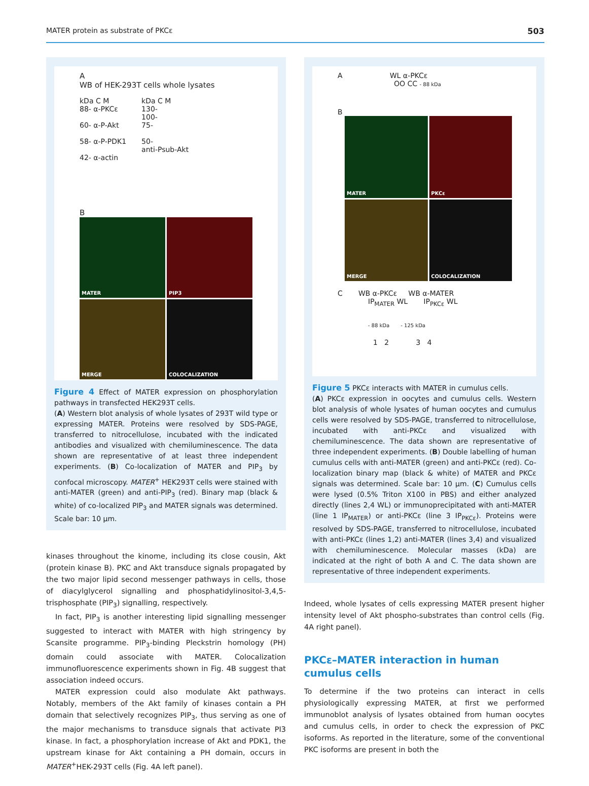MATER protein as substrate of PKCε 503
A
WB of HEK-293T cells whole lysates
kDa C M
88- α-PKCε
60- α-P-Akt
58- α-P-PDK1
42- α-actin
kDa C M
130-
100-
75-
50-
anti-Psub-Akt
B
MATER
PIP3
MERGE
COLOCALIZATION
Figure 4 Effect of MATER expression on phosphorylation pathways in transfected HEK293T cells.
(A) Western blot analysis of whole lysates of 293T wild type or expressing MATER. Proteins were resolved by SDS-PAGE, transferred to nitrocellulose, incubated with the indicated antibodies and visualized with chemiluminescence. The data shown are representative of at least three independent experiments. (B) Co-localization of MATER and PIP<sub>3</sub> by confocal microscopy. MATER<sup>+</sup> HEK293T cells were stained with anti-MATER (green) and anti-PIP<sub>3</sub> (red). Binary map (black & white) of co-localized PIP<sub>3</sub> and MATER signals was determined. Scale bar: 10 μm.
kinases throughout the kinome, including its close cousin, Akt (protein kinase B). PKC and Akt transduce signals propagated by the two major lipid second messenger pathways in cells, those of diacylglycerol signalling and phosphatidylinositol-3,4,5-trisphosphate (PIP<sub>3</sub>) signalling, respectively.
In fact, PIP<sub>3</sub> is another interesting lipid signalling messenger suggested to interact with MATER with high stringency by Scansite programme. PIP<sub>3</sub>-binding Pleckstrin homology (PH) domain could associate with MATER. Colocalization immunofluorescence experiments shown in Fig. 4B suggest that association indeed occurs.
MATER expression could also modulate Akt pathways. Notably, members of the Akt family of kinases contain a PH domain that selectively recognizes PIP<sub>3</sub>, thus serving as one of the major mechanisms to transduce signals that activate PI3 kinase. In fact, a phosphorylation increase of Akt and PDK1, the upstream kinase for Akt containing a PH domain, occurs in MATER<sup>+</sup>HEK-293T cells (Fig. 4A left panel).
A WL α-PKCε
OO CC - 88 kDa
B
MATER
PKCε
MERGE
COLOCALIZATION
C WB α-PKCε WB α-MATER
IP<sub>MATER</sub> WL IP<sub>PKCε</sub> WL
- 88 kDa - 125 kDa
1 2 3 4
Figure 5 PKCε interacts with MATER in cumulus cells.
(A) PKCε expression in oocytes and cumulus cells. Western blot analysis of whole lysates of human oocytes and cumulus cells were resolved by SDS-PAGE, transferred to nitrocellulose, incubated with anti-PKCε and visualized with chemiluminescence. The data shown are representative of three independent experiments. (B) Double labelling of human cumulus cells with anti-MATER (green) and anti-PKCε (red). Co-localization binary map (black & white) of MATER and PKCε signals was determined. Scale bar: 10 μm. (C) Cumulus cells were lysed (0.5% Triton X100 in PBS) and either analyzed directly (lines 2,4 WL) or immunoprecipitated with anti-MATER (line 1 IP<sub>MATER</sub>) or anti-PKCε (line 3 IP<sub>PKCε</sub>). Proteins were resolved by SDS-PAGE, transferred to nitrocellulose, incubated with anti-PKCε (lines 1,2) anti-MATER (lines 3,4) and visualized with chemiluminescence. Molecular masses (kDa) are indicated at the right of both A and C. The data shown are representative of three independent experiments.
Indeed, whole lysates of cells expressing MATER present higher intensity level of Akt phospho-substrates than control cells (Fig. 4A right panel).
PKCε–MATER interaction in human cumulus cells
To determine if the two proteins can interact in cells physiologically expressing MATER, at first we performed immunoblot analysis of lysates obtained from human oocytes and cumulus cells, in order to check the expression of PKC isoforms. As reported in the literature, some of the conventional PKC isoforms are present in both the